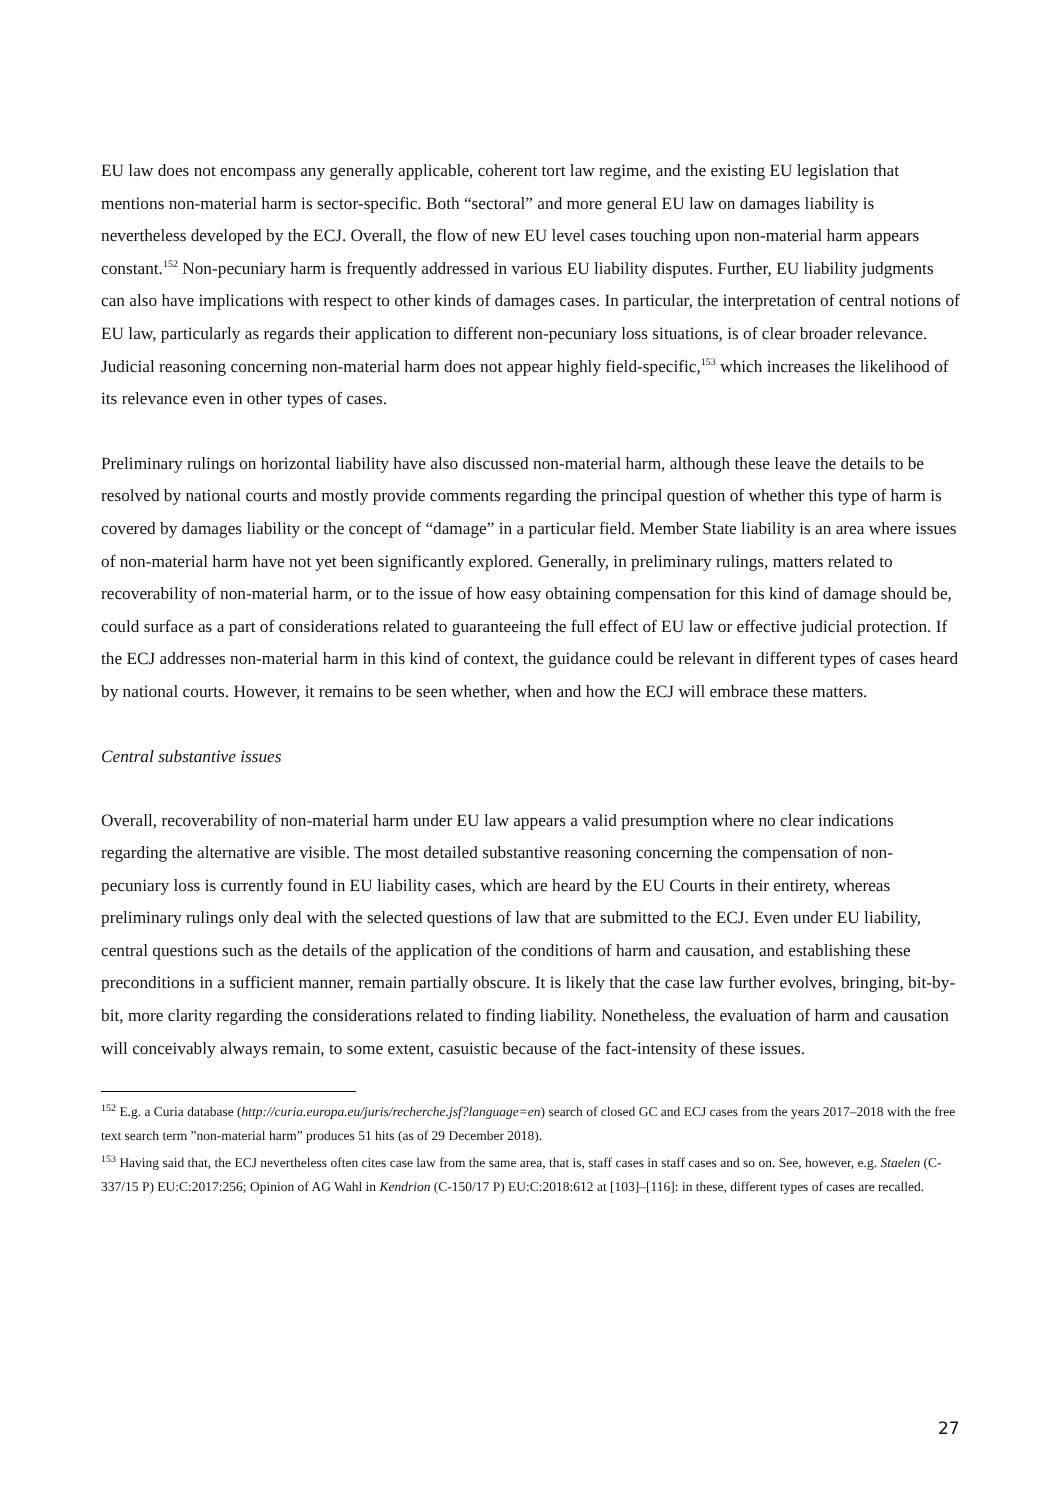EU law does not encompass any generally applicable, coherent tort law regime, and the existing EU legislation that mentions non-material harm is sector-specific. Both “sectoral” and more general EU law on damages liability is nevertheless developed by the ECJ. Overall, the flow of new EU level cases touching upon non-material harm appears constant.<sup>152</sup> Non-pecuniary harm is frequently addressed in various EU liability disputes. Further, EU liability judgments can also have implications with respect to other kinds of damages cases. In particular, the interpretation of central notions of EU law, particularly as regards their application to different non-pecuniary loss situations, is of clear broader relevance. Judicial reasoning concerning non-material harm does not appear highly field-specific,<sup>153</sup> which increases the likelihood of its relevance even in other types of cases.
Preliminary rulings on horizontal liability have also discussed non-material harm, although these leave the details to be resolved by national courts and mostly provide comments regarding the principal question of whether this type of harm is covered by damages liability or the concept of “damage” in a particular field. Member State liability is an area where issues of non-material harm have not yet been significantly explored. Generally, in preliminary rulings, matters related to recoverability of non-material harm, or to the issue of how easy obtaining compensation for this kind of damage should be, could surface as a part of considerations related to guaranteeing the full effect of EU law or effective judicial protection. If the ECJ addresses non-material harm in this kind of context, the guidance could be relevant in different types of cases heard by national courts. However, it remains to be seen whether, when and how the ECJ will embrace these matters.
Central substantive issues
Overall, recoverability of non-material harm under EU law appears a valid presumption where no clear indications regarding the alternative are visible. The most detailed substantive reasoning concerning the compensation of non-pecuniary loss is currently found in EU liability cases, which are heard by the EU Courts in their entirety, whereas preliminary rulings only deal with the selected questions of law that are submitted to the ECJ. Even under EU liability, central questions such as the details of the application of the conditions of harm and causation, and establishing these preconditions in a sufficient manner, remain partially obscure. It is likely that the case law further evolves, bringing, bit-by-bit, more clarity regarding the considerations related to finding liability. Nonetheless, the evaluation of harm and causation will conceivably always remain, to some extent, casuistic because of the fact-intensity of these issues.
<sup>152</sup> E.g. a Curia database (http://curia.europa.eu/juris/recherche.jsf?language=en) search of closed GC and ECJ cases from the years 2017–2018 with the free text search term ”non-material harm” produces 51 hits (as of 29 December 2018).
<sup>153</sup> Having said that, the ECJ nevertheless often cites case law from the same area, that is, staff cases in staff cases and so on. See, however, e.g. Staelen (C-337/15 P) EU:C:2017:256; Opinion of AG Wahl in Kendrion (C-150/17 P) EU:C:2018:612 at [103]–[116]: in these, different types of cases are recalled.
27